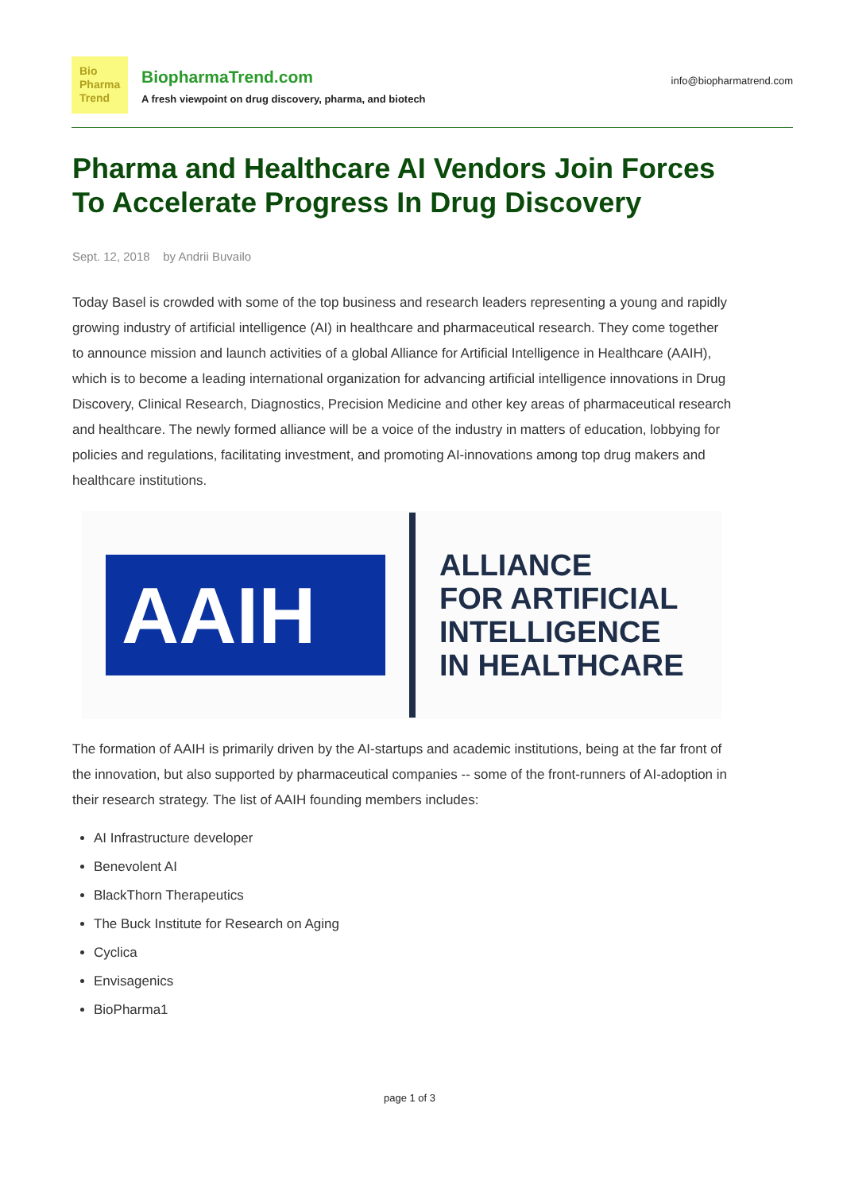Bio
Pharma
Trend
BiopharmaTrend.com
A fresh viewpoint on drug discovery, pharma, and biotech
info@biopharmatrend.com
Pharma and Healthcare AI Vendors Join Forces To Accelerate Progress In Drug Discovery
Sept. 12, 2018 by Andrii Buvailo
Today Basel is crowded with some of the top business and research leaders representing a young and rapidly growing industry of artificial intelligence (AI) in healthcare and pharmaceutical research. They come together to announce mission and launch activities of a global Alliance for Artificial Intelligence in Healthcare (AAIH), which is to become a leading international organization for advancing artificial intelligence innovations in Drug Discovery, Clinical Research, Diagnostics, Precision Medicine and other key areas of pharmaceutical research and healthcare. The newly formed alliance will be a voice of the industry in matters of education, lobbying for policies and regulations, facilitating investment, and promoting AI-innovations among top drug makers and healthcare institutions.
AAIH
ALLIANCE
FOR ARTIFICIAL
INTELLIGENCE
IN HEALTHCARE
The formation of AAIH is primarily driven by the AI-startups and academic institutions, being at the far front of the innovation, but also supported by pharmaceutical companies -- some of the front-runners of AI-adoption in their research strategy. The list of AAIH founding members includes:
AI Infrastructure developer
Benevolent AI
BlackThorn Therapeutics
The Buck Institute for Research on Aging
Cyclica
Envisagenics
BioPharma1
page 1 of 3